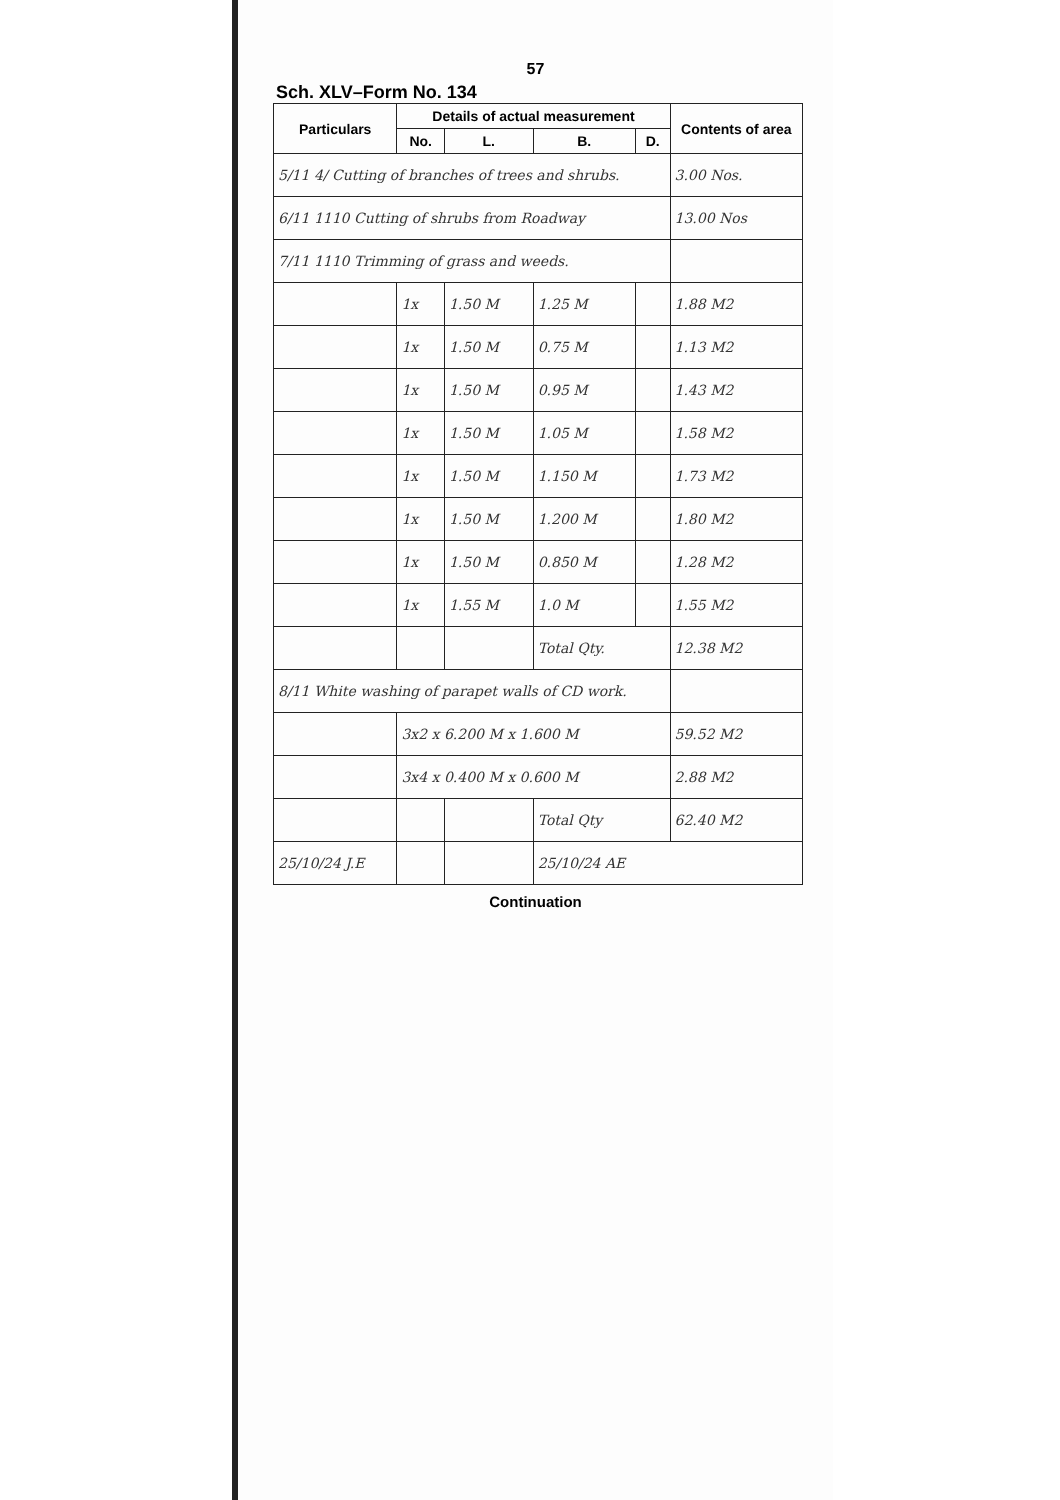57
Sch. XLV–Form No. 134
| Particulars | Details of actual measurement | | | | Contents of area |
| --- | --- | --- | --- | --- | --- |
| | No. | L. | B. | D. | |
| 5/11 4/ Cutting of branches of trees and shrubs. | | | | | 3.00 Nos. |
| 6/11 1110 Cutting of shrubs from Roadway | | | | | 13.00 Nos |
| 7/11 1110 Trimming of grass and weeds. | | | | | |
| | 1x | 1.50 M | 1.25 M | | 1.88 M2 |
| | 1x | 1.50 M | 0.75 M | | 1.13 M2 |
| | 1x | 1.50 M | 0.95 M | | 1.43 M2 |
| | 1x | 1.50 M | 1.05 M | | 1.58 M2 |
| | 1x | 1.50 M | 1.150 M | | 1.73 M2 |
| | 1x | 1.50 M | 1.200 M | | 1.80 M2 |
| | 1x | 1.50 M | 0.850 M | | 1.28 M2 |
| | 1x | 1.55 M | 1.0 M | | 1.55 M2 |
| | | | Total Qty. | | 12.38 M2 |
| 8/11 White washing of parapet walls of CD work. | | | | | |
| | 3x2 x 6.200 M x 1.600 M | | | | 59.52 M2 |
| | 3x4 x 0.400 M x 0.600 M | | | | 2.88 M2 |
| | | | Total Qty | | 62.40 M2 |
| 25/10/24 J.E | | | 25/10/24 AE | | |
Continuation